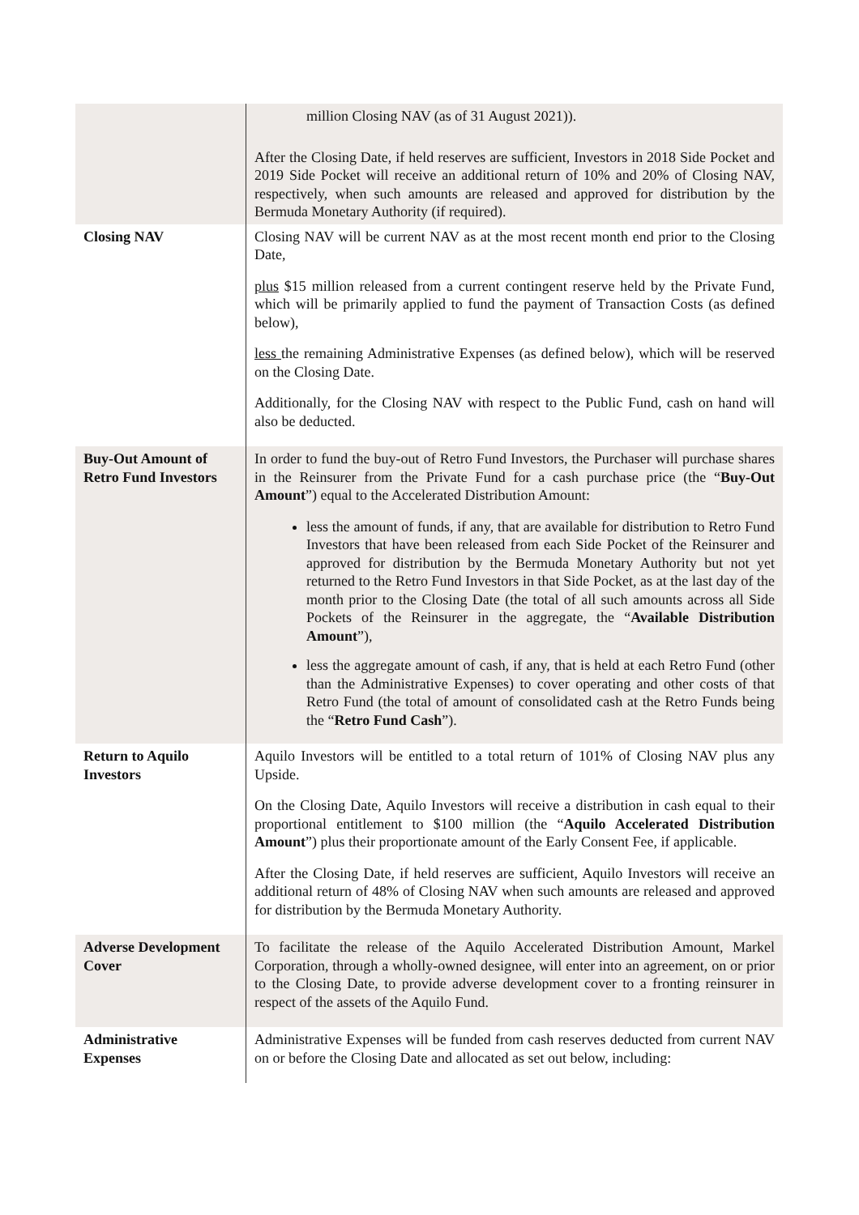| | million Closing NAV (as of 31 August 2021)). After the Closing Date, if held reserves are sufficient, Investors in 2018 Side Pocket and 2019 Side Pocket will receive an additional return of 10% and 20% of Closing NAV, respectively, when such amounts are released and approved for distribution by the Bermuda Monetary Authority (if required). |
| Closing NAV | Closing NAV will be current NAV as at the most recent month end prior to the Closing Date, plus $15 million released from a current contingent reserve held by the Private Fund, which will be primarily applied to fund the payment of Transaction Costs (as defined below), less the remaining Administrative Expenses (as defined below), which will be reserved on the Closing Date. Additionally, for the Closing NAV with respect to the Public Fund, cash on hand will also be deducted. |
| Buy-Out Amount of Retro Fund Investors | In order to fund the buy-out of Retro Fund Investors, the Purchaser will purchase shares in the Reinsurer from the Private Fund for a cash purchase price (the “ Buy-Out Amount ”) equal to the Accelerated Distribution Amount: less the amount of funds, if any, that are available for distribution to Retro Fund Investors that have been released from each Side Pocket of the Reinsurer and approved for distribution by the Bermuda Monetary Authority but not yet returned to the Retro Fund Investors in that Side Pocket, as at the last day of the month prior to the Closing Date (the total of all such amounts across all Side Pockets of the Reinsurer in the aggregate, the “ Available Distribution Amount ”), less the aggregate amount of cash, if any, that is held at each Retro Fund (other than the Administrative Expenses) to cover operating and other costs of that Retro Fund (the total of amount of consolidated cash at the Retro Funds being the “ Retro Fund Cash ”). |
| Return to Aquilo Investors | Aquilo Investors will be entitled to a total return of 101% of Closing NAV plus any Upside. On the Closing Date, Aquilo Investors will receive a distribution in cash equal to their proportional entitlement to $100 million (the “ Aquilo Accelerated Distribution Amount ”) plus their proportionate amount of the Early Consent Fee, if applicable. After the Closing Date, if held reserves are sufficient, Aquilo Investors will receive an additional return of 48% of Closing NAV when such amounts are released and approved for distribution by the Bermuda Monetary Authority. |
| Adverse Development Cover | To facilitate the release of the Aquilo Accelerated Distribution Amount, Markel Corporation, through a wholly-owned designee, will enter into an agreement, on or prior to the Closing Date, to provide adverse development cover to a fronting reinsurer in respect of the assets of the Aquilo Fund. |
| Administrative Expenses | Administrative Expenses will be funded from cash reserves deducted from current NAV on or before the Closing Date and allocated as set out below, including: |